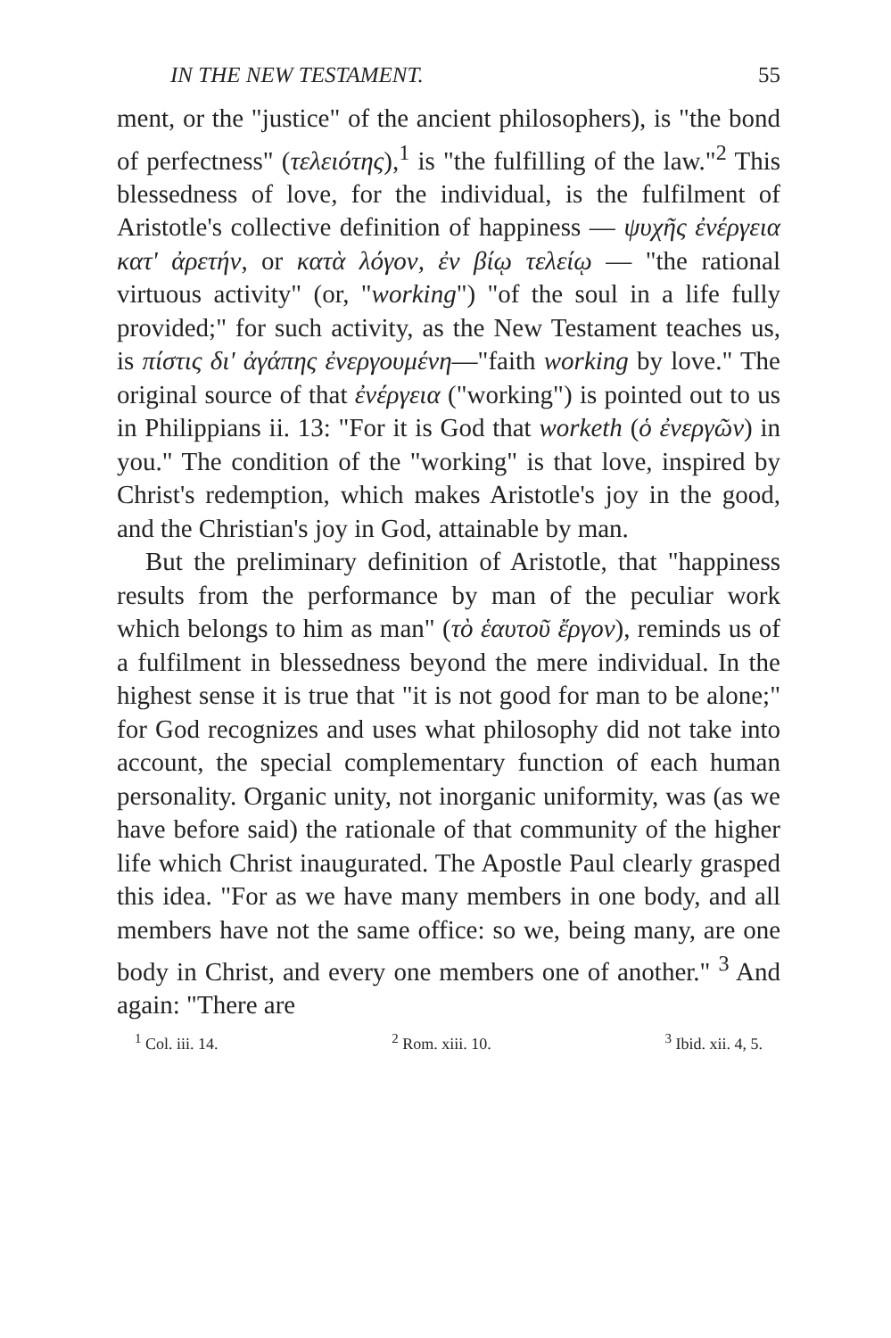IN THE NEW TESTAMENT. 55
ment, or the "justice" of the ancient philosophers), is "the bond of perfectness" (τελειότης),<sup>1</sup> is "the fulfilling of the law."<sup>2</sup> This blessedness of love, for the individual, is the fulfilment of Aristotle's collective definition of happiness — ψυχῆς ἐνέργεια κατ' ἀρετήν, or κατὰ λόγον, ἐν βίῳ τελείῳ — "the rational virtuous activity" (or, "working") "of the soul in a life fully provided;" for such activity, as the New Testament teaches us, is πίστις δι' ἀγάπης ἐνεργουμένη—"faith working by love." The original source of that ἐνέργεια ("working") is pointed out to us in Philippians ii. 13: "For it is God that worketh (ὁ ἐνεργῶν) in you." The condition of the "working" is that love, inspired by Christ's redemption, which makes Aristotle's joy in the good, and the Christian's joy in God, attainable by man.
But the preliminary definition of Aristotle, that "happiness results from the performance by man of the peculiar work which belongs to him as man" (τὸ ἑαυτοῦ ἔργον), reminds us of a fulfilment in blessedness beyond the mere individual. In the highest sense it is true that "it is not good for man to be alone;" for God recognizes and uses what philosophy did not take into account, the special complementary function of each human personality. Organic unity, not inorganic uniformity, was (as we have before said) the rationale of that community of the higher life which Christ inaugurated. The Apostle Paul clearly grasped this idea. "For as we have many members in one body, and all members have not the same office: so we, being many, are one body in Christ, and every one members one of another." <sup>3</sup> And again: "There are
<sup>1</sup> Col. iii. 14. <sup>2</sup> Rom. xiii. 10. <sup>3</sup> Ibid. xii. 4, 5.